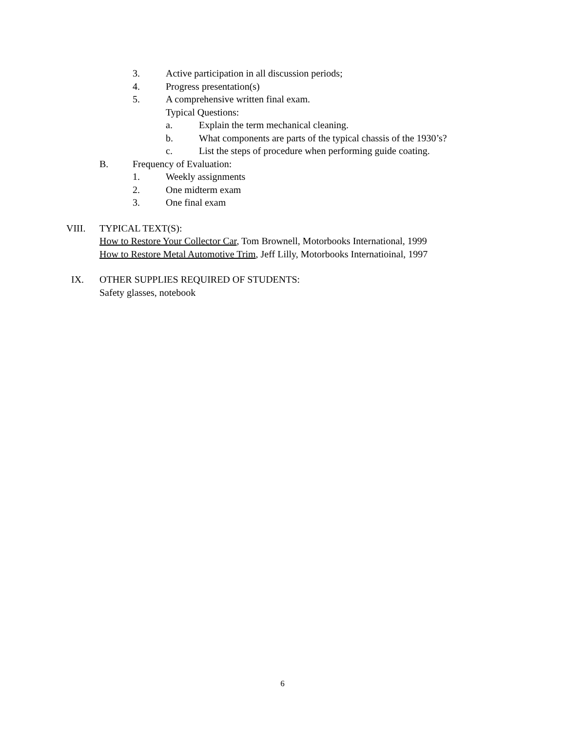3. Active participation in all discussion periods;
4. Progress presentation(s)
5. A comprehensive written final exam.
Typical Questions:
a. Explain the term mechanical cleaning.
b. What components are parts of the typical chassis of the 1930’s?
c. List the steps of procedure when performing guide coating.
B. Frequency of Evaluation:
1. Weekly assignments
2. One midterm exam
3. One final exam
VIII. TYPICAL TEXT(S):
How to Restore Your Collector Car, Tom Brownell, Motorbooks International, 1999
How to Restore Metal Automotive Trim, Jeff Lilly, Motorbooks Internatioinal, 1997
IX. OTHER SUPPLIES REQUIRED OF STUDENTS:
Safety glasses, notebook
6